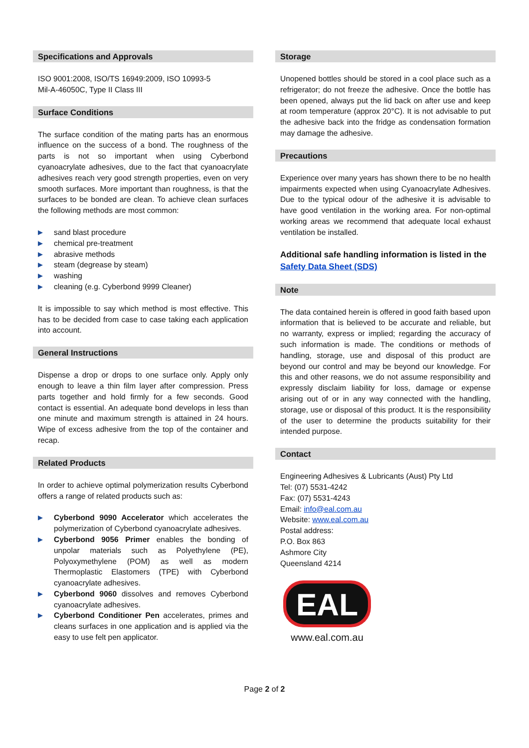Specifications and Approvals
ISO 9001:2008, ISO/TS 16949:2009, ISO 10993-5
Mil-A-46050C, Type II Class III
Surface Conditions
The surface condition of the mating parts has an enormous influence on the success of a bond. The roughness of the parts is not so important when using Cyberbond cyanoacrylate adhesives, due to the fact that cyanoacrylate adhesives reach very good strength properties, even on very smooth surfaces. More important than roughness, is that the surfaces to be bonded are clean. To achieve clean surfaces the following methods are most common:
▶ sand blast procedure
▶ chemical pre-treatment
▶ abrasive methods
▶ steam (degrease by steam)
▶ washing
▶ cleaning (e.g. Cyberbond 9999 Cleaner)
It is impossible to say which method is most effective. This has to be decided from case to case taking each application into account.
General Instructions
Dispense a drop or drops to one surface only. Apply only enough to leave a thin film layer after compression. Press parts together and hold firmly for a few seconds. Good contact is essential. An adequate bond develops in less than one minute and maximum strength is attained in 24 hours. Wipe of excess adhesive from the top of the container and recap.
Related Products
In order to achieve optimal polymerization results Cyberbond offers a range of related products such as:
▶ Cyberbond 9090 Accelerator which accelerates the polymerization of Cyberbond cyanoacrylate adhesives.
▶ Cyberbond 9056 Primer enables the bonding of unpolar materials such as Polyethylene (PE), Polyoxymethylene (POM) as well as modern Thermoplastic Elastomers (TPE) with Cyberbond cyanoacrylate adhesives.
▶ Cyberbond 9060 dissolves and removes Cyberbond cyanoacrylate adhesives.
▶ Cyberbond Conditioner Pen accelerates, primes and cleans surfaces in one application and is applied via the easy to use felt pen applicator.
Storage
Unopened bottles should be stored in a cool place such as a refrigerator; do not freeze the adhesive. Once the bottle has been opened, always put the lid back on after use and keep at room temperature (approx 20°C). It is not advisable to put the adhesive back into the fridge as condensation formation may damage the adhesive.
Precautions
Experience over many years has shown there to be no health impairments expected when using Cyanoacrylate Adhesives. Due to the typical odour of the adhesive it is advisable to have good ventilation in the working area. For non-optimal working areas we recommend that adequate local exhaust ventilation be installed.
Additional safe handling information is listed in the Safety Data Sheet (SDS)
Note
The data contained herein is offered in good faith based upon information that is believed to be accurate and reliable, but no warranty, express or implied; regarding the accuracy of such information is made. The conditions or methods of handling, storage, use and disposal of this product are beyond our control and may be beyond our knowledge. For this and other reasons, we do not assume responsibility and expressly disclaim liability for loss, damage or expense arising out of or in any way connected with the handling, storage, use or disposal of this product. It is the responsibility of the user to determine the products suitability for their intended purpose.
Contact
Engineering Adhesives & Lubricants (Aust) Pty Ltd
Tel: (07) 5531-4242
Fax: (07) 5531-4243
Email: info@eal.com.au
Website: www.eal.com.au
Postal address:
P.O. Box 863
Ashmore City
Queensland 4214
EAL
www.eal.com.au
Page 2 of 2